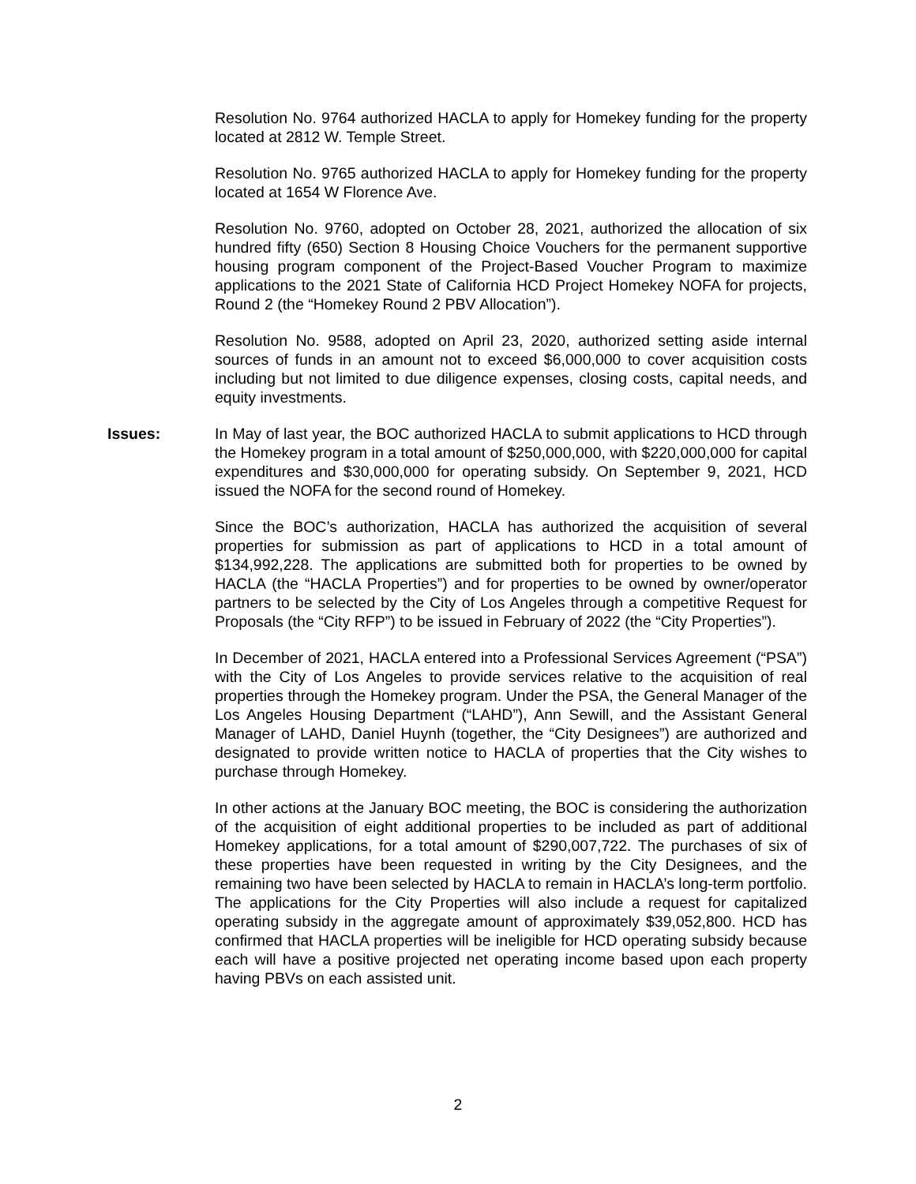Resolution No. 9764 authorized HACLA to apply for Homekey funding for the property located at 2812 W. Temple Street.
Resolution No. 9765 authorized HACLA to apply for Homekey funding for the property located at 1654 W Florence Ave.
Resolution No. 9760, adopted on October 28, 2021, authorized the allocation of six hundred fifty (650) Section 8 Housing Choice Vouchers for the permanent supportive housing program component of the Project-Based Voucher Program to maximize applications to the 2021 State of California HCD Project Homekey NOFA for projects, Round 2 (the “Homekey Round 2 PBV Allocation”).
Resolution No. 9588, adopted on April 23, 2020, authorized setting aside internal sources of funds in an amount not to exceed $6,000,000 to cover acquisition costs including but not limited to due diligence expenses, closing costs, capital needs, and equity investments.
Issues: In May of last year, the BOC authorized HACLA to submit applications to HCD through the Homekey program in a total amount of $250,000,000, with $220,000,000 for capital expenditures and $30,000,000 for operating subsidy. On September 9, 2021, HCD issued the NOFA for the second round of Homekey.
Since the BOC’s authorization, HACLA has authorized the acquisition of several properties for submission as part of applications to HCD in a total amount of $134,992,228. The applications are submitted both for properties to be owned by HACLA (the “HACLA Properties”) and for properties to be owned by owner/operator partners to be selected by the City of Los Angeles through a competitive Request for Proposals (the “City RFP”) to be issued in February of 2022 (the “City Properties”).
In December of 2021, HACLA entered into a Professional Services Agreement (“PSA”) with the City of Los Angeles to provide services relative to the acquisition of real properties through the Homekey program. Under the PSA, the General Manager of the Los Angeles Housing Department (“LAHD”), Ann Sewill, and the Assistant General Manager of LAHD, Daniel Huynh (together, the “City Designees”) are authorized and designated to provide written notice to HACLA of properties that the City wishes to purchase through Homekey.
In other actions at the January BOC meeting, the BOC is considering the authorization of the acquisition of eight additional properties to be included as part of additional Homekey applications, for a total amount of $290,007,722. The purchases of six of these properties have been requested in writing by the City Designees, and the remaining two have been selected by HACLA to remain in HACLA’s long-term portfolio. The applications for the City Properties will also include a request for capitalized operating subsidy in the aggregate amount of approximately $39,052,800. HCD has confirmed that HACLA properties will be ineligible for HCD operating subsidy because each will have a positive projected net operating income based upon each property having PBVs on each assisted unit.
2